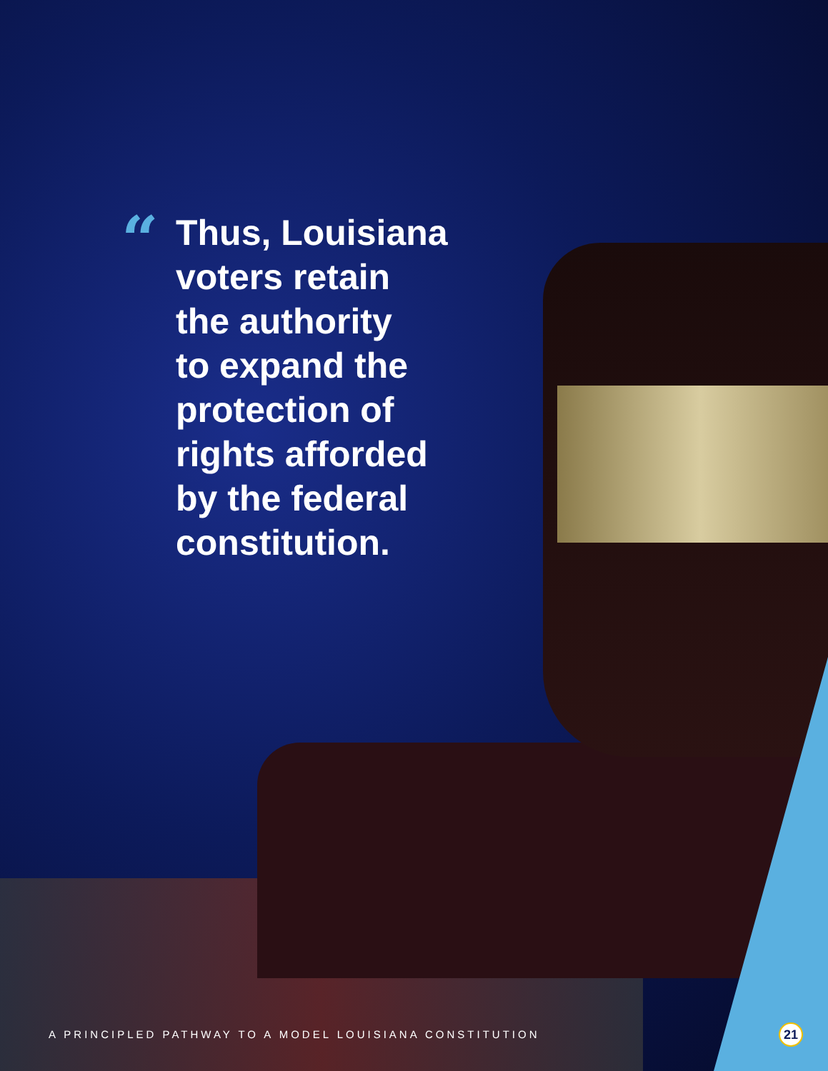“
Thus, Louisiana
voters retain
the authority
to expand the
protection of
rights afforded
by the federal
constitution.
A PRINCIPLED PATHWAY TO A MODEL LOUISIANA CONSTITUTION
21